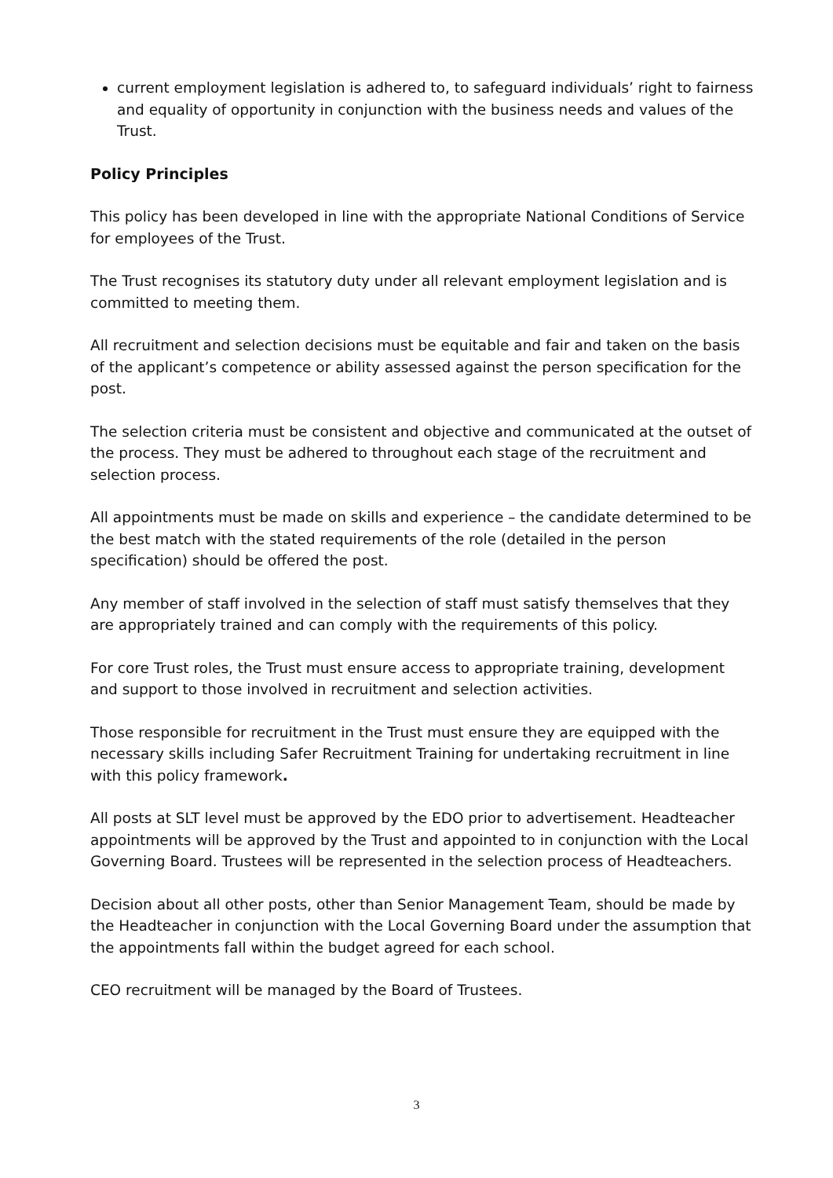current employment legislation is adhered to, to safeguard individuals’ right to fairness and equality of opportunity in conjunction with the business needs and values of the Trust.
Policy Principles
This policy has been developed in line with the appropriate National Conditions of Service for employees of the Trust.
The Trust recognises its statutory duty under all relevant employment legislation and is committed to meeting them.
All recruitment and selection decisions must be equitable and fair and taken on the basis of the applicant’s competence or ability assessed against the person specification for the post.
The selection criteria must be consistent and objective and communicated at the outset of the process. They must be adhered to throughout each stage of the recruitment and selection process.
All appointments must be made on skills and experience – the candidate determined to be the best match with the stated requirements of the role (detailed in the person specification) should be offered the post.
Any member of staff involved in the selection of staff must satisfy themselves that they are appropriately trained and can comply with the requirements of this policy.
For core Trust roles, the Trust must ensure access to appropriate training, development and support to those involved in recruitment and selection activities.
Those responsible for recruitment in the Trust must ensure they are equipped with the necessary skills including Safer Recruitment Training for undertaking recruitment in line with this policy framework.
All posts at SLT level must be approved by the EDO prior to advertisement. Headteacher appointments will be approved by the Trust and appointed to in conjunction with the Local Governing Board. Trustees will be represented in the selection process of Headteachers.
Decision about all other posts, other than Senior Management Team, should be made by the Headteacher in conjunction with the Local Governing Board under the assumption that the appointments fall within the budget agreed for each school.
CEO recruitment will be managed by the Board of Trustees.
3